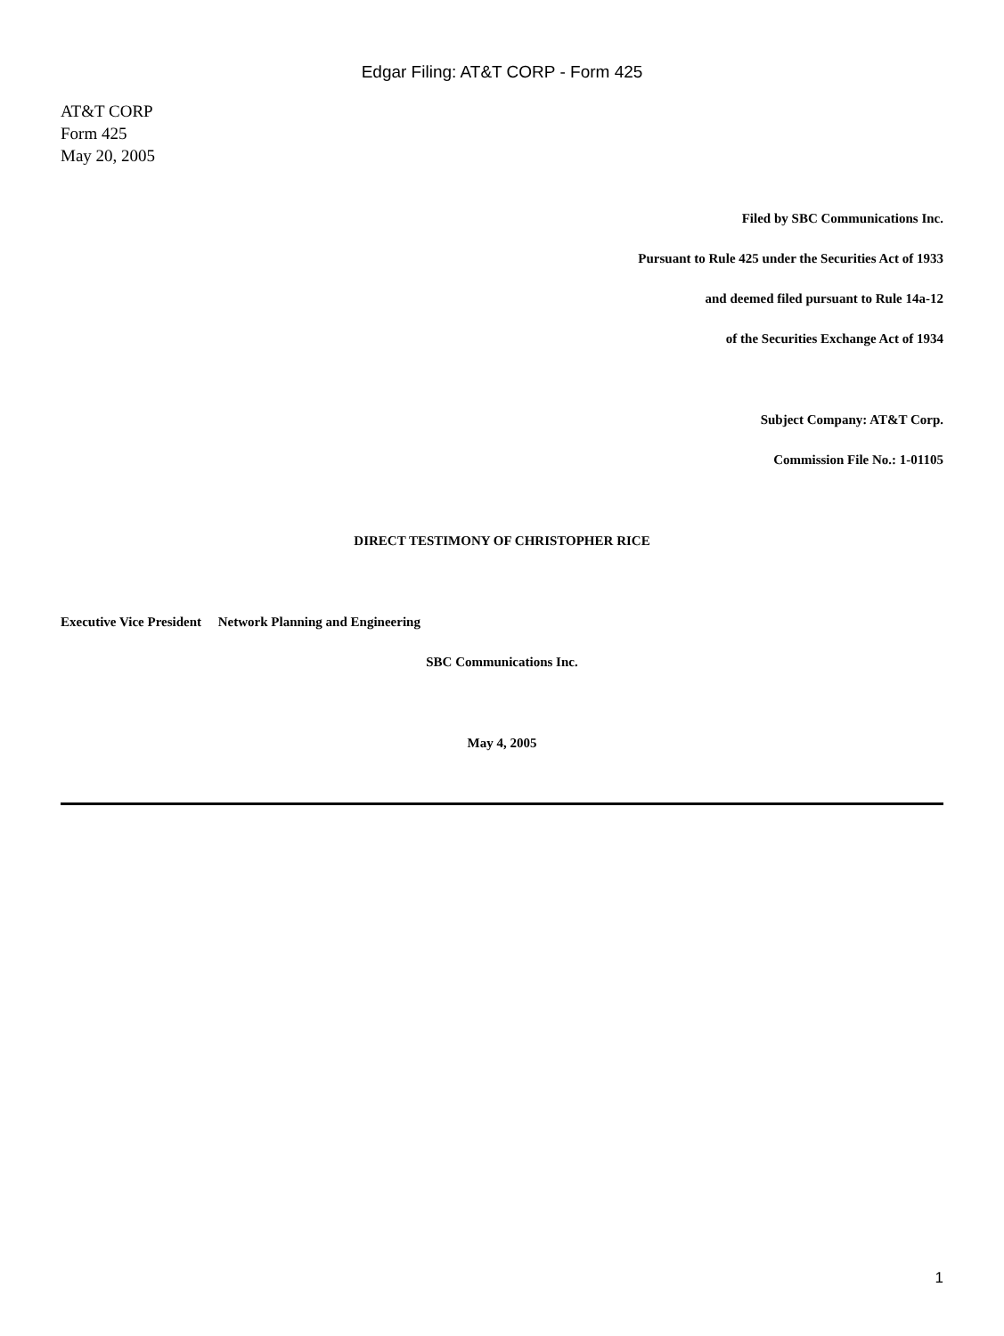Edgar Filing: AT&T CORP - Form 425
AT&T CORP
Form 425
May 20, 2005
Filed by SBC Communications Inc.
Pursuant to Rule 425 under the Securities Act of 1933
and deemed filed pursuant to Rule 14a-12
of the Securities Exchange Act of 1934
Subject Company: AT&T Corp.
Commission File No.: 1-01105
DIRECT TESTIMONY OF CHRISTOPHER RICE
Executive Vice President Network Planning and Engineering
SBC Communications Inc.
May 4, 2005
1